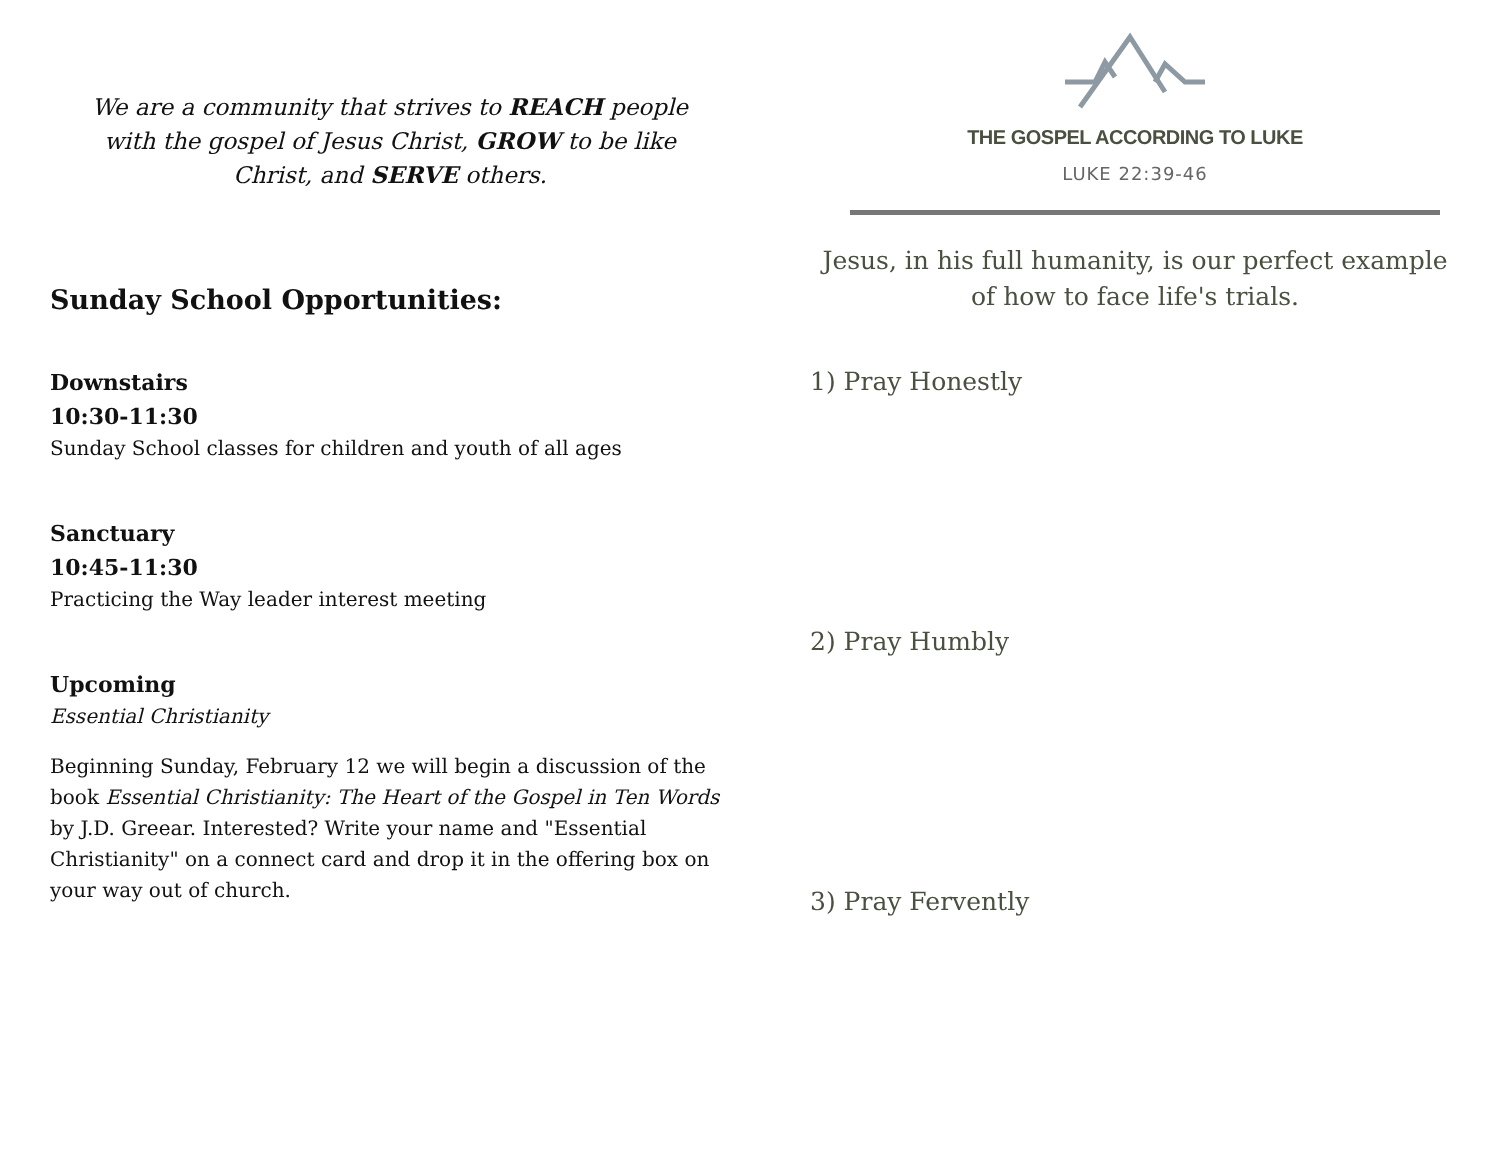We are a community that strives to REACH people with the gospel of Jesus Christ, GROW to be like Christ, and SERVE others.
Sunday School Opportunities:
Downstairs
10:30-11:30
Sunday School classes for children and youth of all ages
Sanctuary
10:45-11:30
Practicing the Way leader interest meeting
Upcoming
Essential Christianity
Beginning Sunday, February 12 we will begin a discussion of the book Essential Christianity: The Heart of the Gospel in Ten Words by J.D. Greear. Interested? Write your name and "Essential Christianity" on a connect card and drop it in the offering box on your way out of church.
THE GOSPEL ACCORDING TO LUKE
LUKE 22:39-46
Jesus, in his full humanity, is our perfect example of how to face life's trials.
1) Pray Honestly
2) Pray Humbly
3) Pray Fervently